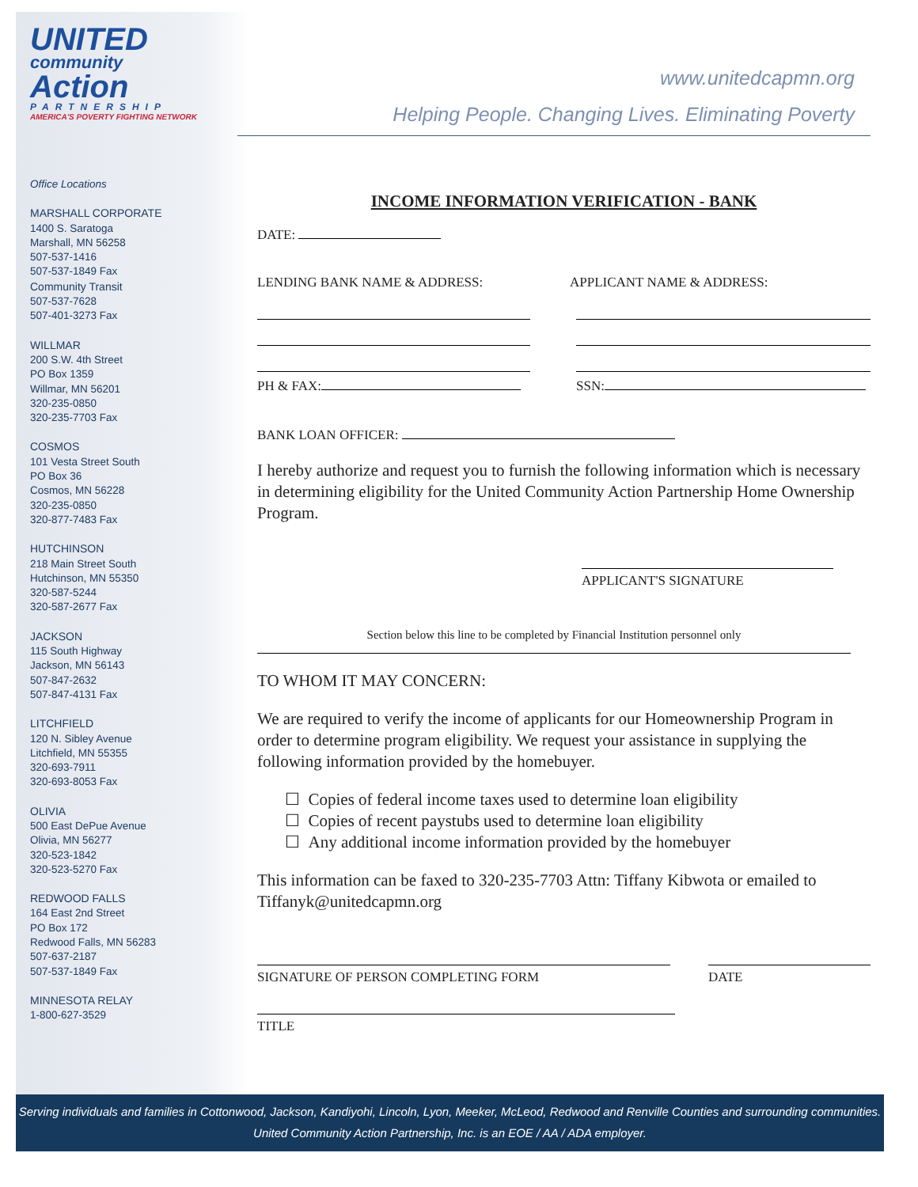UNITED
community
Action
PARTNERSHIP
AMERICA'S POVERTY FIGHTING NETWORK
Office Locations
MARSHALL CORPORATE
1400 S. Saratoga
Marshall, MN 56258
507-537-1416
507-537-1849 Fax
Community Transit
507-537-7628
507-401-3273 Fax
WILLMAR
200 S.W. 4th Street
PO Box 1359
Willmar, MN 56201
320-235-0850
320-235-7703 Fax
COSMOS
101 Vesta Street South
PO Box 36
Cosmos, MN 56228
320-235-0850
320-877-7483 Fax
HUTCHINSON
218 Main Street South
Hutchinson, MN 55350
320-587-5244
320-587-2677 Fax
JACKSON
115 South Highway
Jackson, MN 56143
507-847-2632
507-847-4131 Fax
LITCHFIELD
120 N. Sibley Avenue
Litchfield, MN 55355
320-693-7911
320-693-8053 Fax
OLIVIA
500 East DePue Avenue
Olivia, MN 56277
320-523-1842
320-523-5270 Fax
REDWOOD FALLS
164 East 2nd Street
PO Box 172
Redwood Falls, MN 56283
507-637-2187
507-537-1849 Fax
MINNESOTA RELAY
1-800-627-3529
www.unitedcapmn.org
Helping People. Changing Lives. Eliminating Poverty
INCOME INFORMATION VERIFICATION - BANK
DATE:
LENDING BANK NAME & ADDRESS: APPLICANT NAME & ADDRESS:
PH & FAX: SSN:
BANK LOAN OFFICER:
I hereby authorize and request you to furnish the following information which is necessary in determining eligibility for the United Community Action Partnership Home Ownership Program.
APPLICANT'S SIGNATURE
Section below this line to be completed by Financial Institution personnel only
TO WHOM IT MAY CONCERN:
We are required to verify the income of applicants for our Homeownership Program in order to determine program eligibility. We request your assistance in supplying the following information provided by the homebuyer.
☐ Copies of federal income taxes used to determine loan eligibility
☐ Copies of recent paystubs used to determine loan eligibility
☐ Any additional income information provided by the homebuyer
This information can be faxed to 320-235-7703 Attn: Tiffany Kibwota or emailed to Tiffanyk@unitedcapmn.org
SIGNATURE OF PERSON COMPLETING FORM
DATE
TITLE
Serving individuals and families in Cottonwood, Jackson, Kandiyohi, Lincoln, Lyon, Meeker, McLeod, Redwood and Renville Counties and surrounding communities.
United Community Action Partnership, Inc. is an EOE / AA / ADA employer.